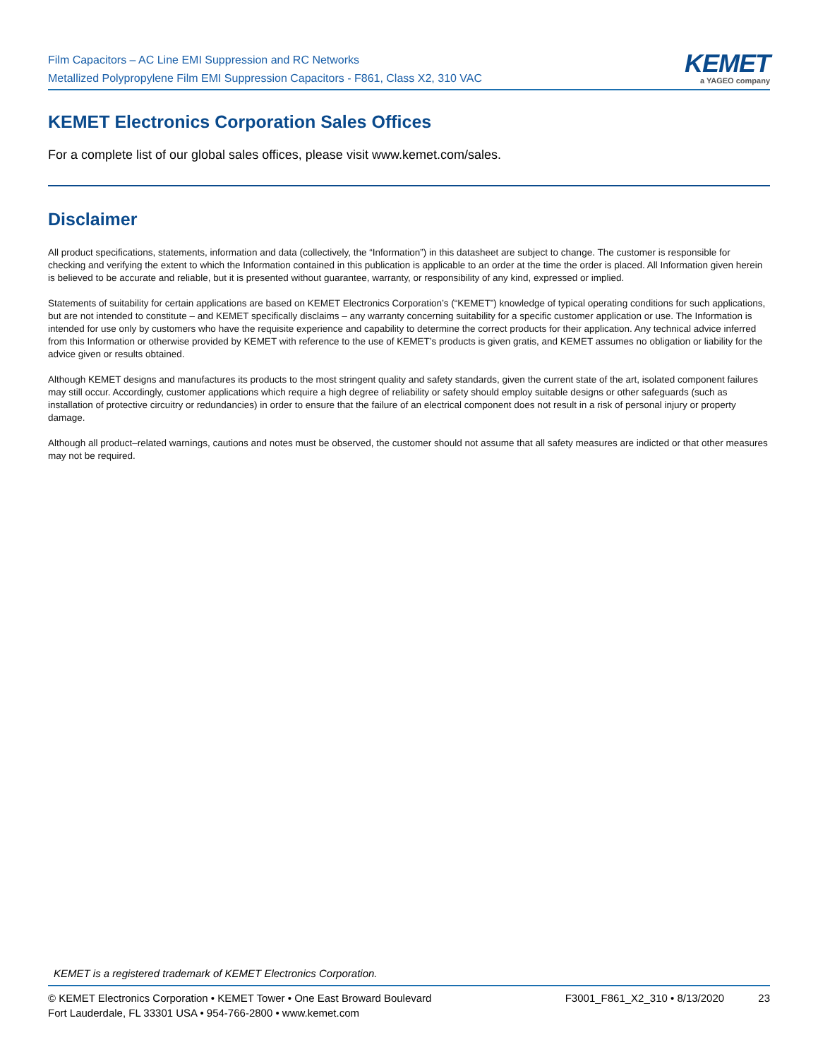Film Capacitors – AC Line EMI Suppression and RC Networks
Metallized Polypropylene Film EMI Suppression Capacitors - F861, Class X2, 310 VAC
KEMET
a YAGEO company
KEMET Electronics Corporation Sales Offices
For a complete list of our global sales offices, please visit www.kemet.com/sales.
Disclaimer
All product specifications, statements, information and data (collectively, the “Information”) in this datasheet are subject to change. The customer is responsible for checking and verifying the extent to which the Information contained in this publication is applicable to an order at the time the order is placed. All Information given herein is believed to be accurate and reliable, but it is presented without guarantee, warranty, or responsibility of any kind, expressed or implied.
Statements of suitability for certain applications are based on KEMET Electronics Corporation’s (“KEMET”) knowledge of typical operating conditions for such applications, but are not intended to constitute – and KEMET specifically disclaims – any warranty concerning suitability for a specific customer application or use. The Information is intended for use only by customers who have the requisite experience and capability to determine the correct products for their application. Any technical advice inferred from this Information or otherwise provided by KEMET with reference to the use of KEMET’s products is given gratis, and KEMET assumes no obligation or liability for the advice given or results obtained.
Although KEMET designs and manufactures its products to the most stringent quality and safety standards, given the current state of the art, isolated component failures may still occur. Accordingly, customer applications which require a high degree of reliability or safety should employ suitable designs or other safeguards (such as installation of protective circuitry or redundancies) in order to ensure that the failure of an electrical component does not result in a risk of personal injury or property damage.
Although all product–related warnings, cautions and notes must be observed, the customer should not assume that all safety measures are indicted or that other measures may not be required.
KEMET is a registered trademark of KEMET Electronics Corporation.
© KEMET Electronics Corporation • KEMET Tower • One East Broward Boulevard
Fort Lauderdale, FL 33301 USA • 954-766-2800 • www.kemet.com
F3001_F861_X2_310 • 8/13/2020 23